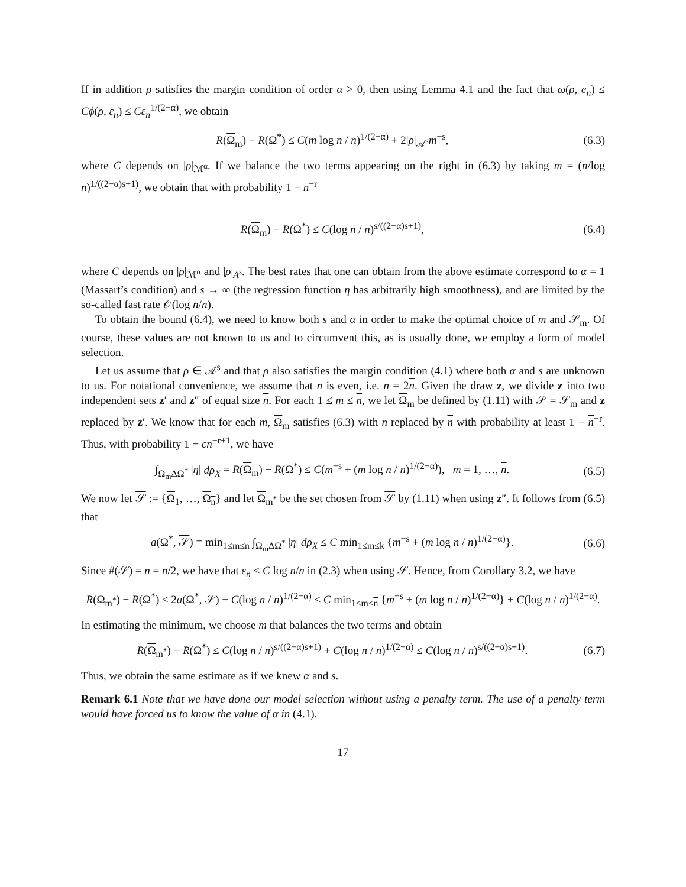If in addition ρ satisfies the margin condition of order α > 0, then using Lemma 4.1 and the fact that ω(ρ, e<sub>n</sub>) ≤ Cϕ(ρ, ε<sub>n</sub>) ≤ Cε<sub>n</sub><sup>1/(2−α)</sup>, we obtain
R(Ω<sub>m</sub>) − R(Ω<sup>*</sup>) ≤ C(m log n / n)<sup>1/(2−α)</sup> + 2|ρ|<sub>𝒜<sup>s</sup></sub>m<sup>−s</sup>, (6.3)
where C depends on |ρ|<sub>ℳ<sup>α</sup></sub>. If we balance the two terms appearing on the right in (6.3) by taking m = (n/log n)<sup>1/((2−α)s+1)</sup>, we obtain that with probability 1 − n<sup>−r</sup>
R(Ω<sub>m</sub>) − R(Ω<sup>*</sup>) ≤ C(log n / n)<sup>s/((2−α)s+1)</sup>, (6.4)
where C depends on |ρ|<sub>ℳ<sup>α</sup></sub> and |ρ|<sub>A<sup>s</sup></sub>. The best rates that one can obtain from the above estimate correspond to α = 1 (Massart’s condition) and s → ∞ (the regression function η has arbitrarily high smoothness), and are limited by the so-called fast rate 𝒪(log n/n).
To obtain the bound (6.4), we need to know both s and α in order to make the optimal choice of m and 𝒮<sub>m</sub>. Of course, these values are not known to us and to circumvent this, as is usually done, we employ a form of model selection.
Let us assume that ρ ∈ 𝒜<sup>s</sup> and that ρ also satisfies the margin condition (4.1) where both α and s are unknown to us. For notational convenience, we assume that n is even, i.e. n = 2n. Given the draw z, we divide z into two independent sets z′ and z″ of equal size n. For each 1 ≤ m ≤ n, we let Ω<sub>m</sub> be defined by (1.11) with 𝒮 = 𝒮<sub>m</sub> and z replaced by z′. We know that for each m, Ω<sub>m</sub> satisfies (6.3) with n replaced by n with probability at least 1 − n<sup>−r</sup>. Thus, with probability 1 − cn<sup>−r+1</sup>, we have
∫<sub>Ω<sub>m</sub>ΔΩ<sup>*</sup></sub> |η| dρ<sub>X</sub> = R(Ω<sub>m</sub>) − R(Ω<sup>*</sup>) ≤ C(m<sup>−s</sup> + (m log n / n)<sup>1/(2−α)</sup>), m = 1, …, n. (6.5)
We now let 𝒮 := {Ω<sub>1</sub>, …, Ω<sub>n</sub>} and let Ω<sub>m<sup>*</sup></sub> be the set chosen from 𝒮 by (1.11) when using z″. It follows from (6.5) that
a(Ω<sup>*</sup>, 𝒮) = min<sub>1≤m≤n</sub> ∫<sub>Ω<sub>m</sub>ΔΩ<sup>*</sup></sub> |η| dρ<sub>X</sub> ≤ C min<sub>1≤m≤k</sub> {m<sup>−s</sup> + (m log n / n)<sup>1/(2−α)</sup>}. (6.6)
Since #(𝒮) = n = n/2, we have that ε<sub>n</sub> ≤ C log n/n in (2.3) when using 𝒮. Hence, from Corollary 3.2, we have
R(Ω<sub>m<sup>*</sup></sub>) − R(Ω<sup>*</sup>) ≤ 2a(Ω<sup>*</sup>, 𝒮) + C(log n / n)<sup>1/(2−α)</sup> ≤ C min<sub>1≤m≤n</sub> {m<sup>−s</sup> + (m log n / n)<sup>1/(2−α)</sup>} + C(log n / n)<sup>1/(2−α)</sup>.
In estimating the minimum, we choose m that balances the two terms and obtain
R(Ω<sub>m<sup>*</sup></sub>) − R(Ω<sup>*</sup>) ≤ C(log n / n)<sup>s/((2−α)s+1)</sup> + C(log n / n)<sup>1/(2−α)</sup> ≤ C(log n / n)<sup>s/((2−α)s+1)</sup>. (6.7)
Thus, we obtain the same estimate as if we knew α and s.
Remark 6.1 Note that we have done our model selection without using a penalty term. The use of a penalty term would have forced us to know the value of α in (4.1).
17